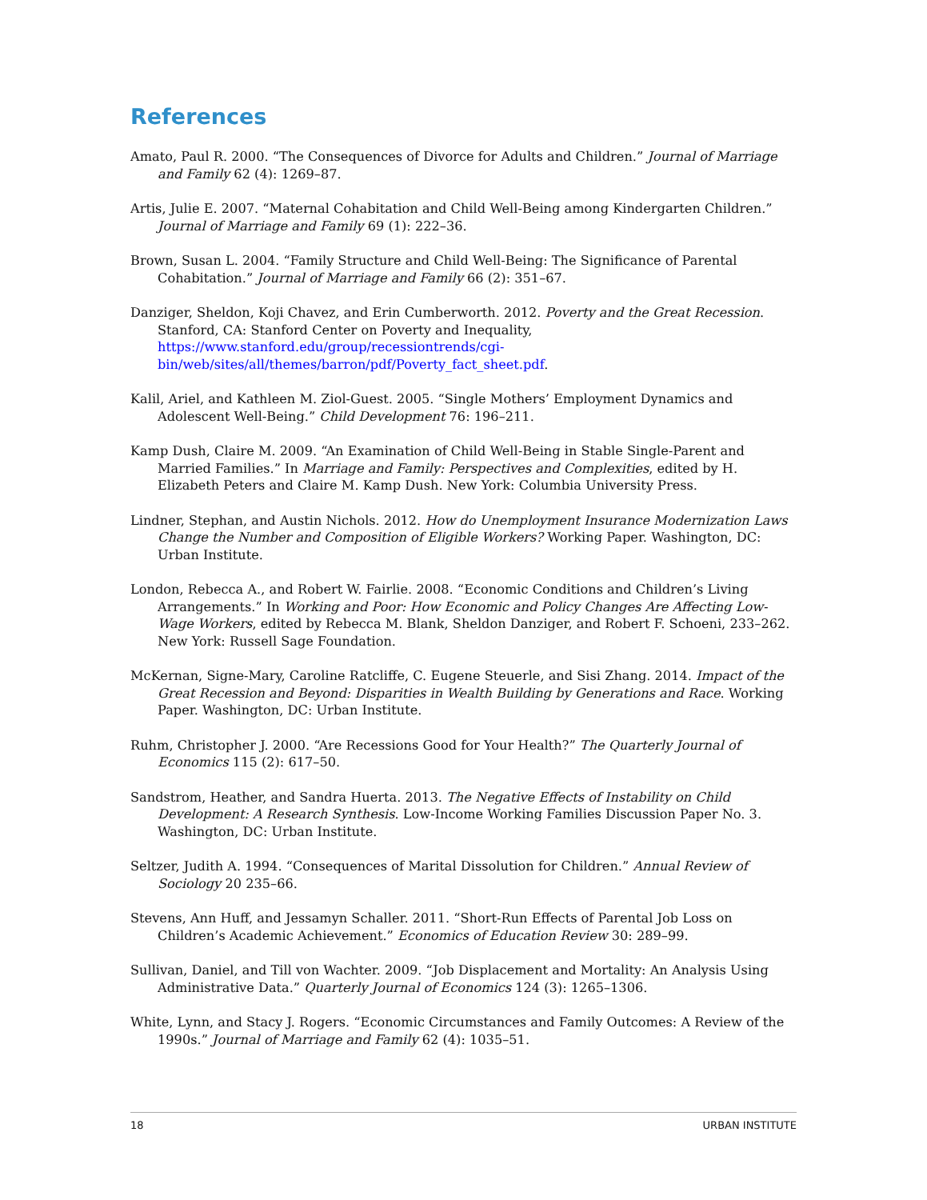References
Amato, Paul R. 2000. “The Consequences of Divorce for Adults and Children.” Journal of Marriage and Family 62 (4): 1269–87.
Artis, Julie E. 2007. “Maternal Cohabitation and Child Well-Being among Kindergarten Children.” Journal of Marriage and Family 69 (1): 222–36.
Brown, Susan L. 2004. “Family Structure and Child Well-Being: The Significance of Parental Cohabitation.” Journal of Marriage and Family 66 (2): 351–67.
Danziger, Sheldon, Koji Chavez, and Erin Cumberworth. 2012. Poverty and the Great Recession. Stanford, CA: Stanford Center on Poverty and Inequality, https://www.stanford.edu/group/recessiontrends/cgi-bin/web/sites/all/themes/barron/pdf/Poverty_fact_sheet.pdf.
Kalil, Ariel, and Kathleen M. Ziol-Guest. 2005. “Single Mothers’ Employment Dynamics and Adolescent Well-Being.” Child Development 76: 196–211.
Kamp Dush, Claire M. 2009. “An Examination of Child Well-Being in Stable Single-Parent and Married Families.” In Marriage and Family: Perspectives and Complexities, edited by H. Elizabeth Peters and Claire M. Kamp Dush. New York: Columbia University Press.
Lindner, Stephan, and Austin Nichols. 2012. How do Unemployment Insurance Modernization Laws Change the Number and Composition of Eligible Workers? Working Paper. Washington, DC: Urban Institute.
London, Rebecca A., and Robert W. Fairlie. 2008. “Economic Conditions and Children’s Living Arrangements.” In Working and Poor: How Economic and Policy Changes Are Affecting Low-Wage Workers, edited by Rebecca M. Blank, Sheldon Danziger, and Robert F. Schoeni, 233–262. New York: Russell Sage Foundation.
McKernan, Signe-Mary, Caroline Ratcliffe, C. Eugene Steuerle, and Sisi Zhang. 2014. Impact of the Great Recession and Beyond: Disparities in Wealth Building by Generations and Race. Working Paper. Washington, DC: Urban Institute.
Ruhm, Christopher J. 2000. “Are Recessions Good for Your Health?” The Quarterly Journal of Economics 115 (2): 617–50.
Sandstrom, Heather, and Sandra Huerta. 2013. The Negative Effects of Instability on Child Development: A Research Synthesis. Low-Income Working Families Discussion Paper No. 3. Washington, DC: Urban Institute.
Seltzer, Judith A. 1994. “Consequences of Marital Dissolution for Children.” Annual Review of Sociology 20 235–66.
Stevens, Ann Huff, and Jessamyn Schaller. 2011. “Short-Run Effects of Parental Job Loss on Children’s Academic Achievement.” Economics of Education Review 30: 289–99.
Sullivan, Daniel, and Till von Wachter. 2009. “Job Displacement and Mortality: An Analysis Using Administrative Data.” Quarterly Journal of Economics 124 (3): 1265–1306.
White, Lynn, and Stacy J. Rogers. “Economic Circumstances and Family Outcomes: A Review of the 1990s.” Journal of Marriage and Family 62 (4): 1035–51.
18 URBAN INSTITUTE